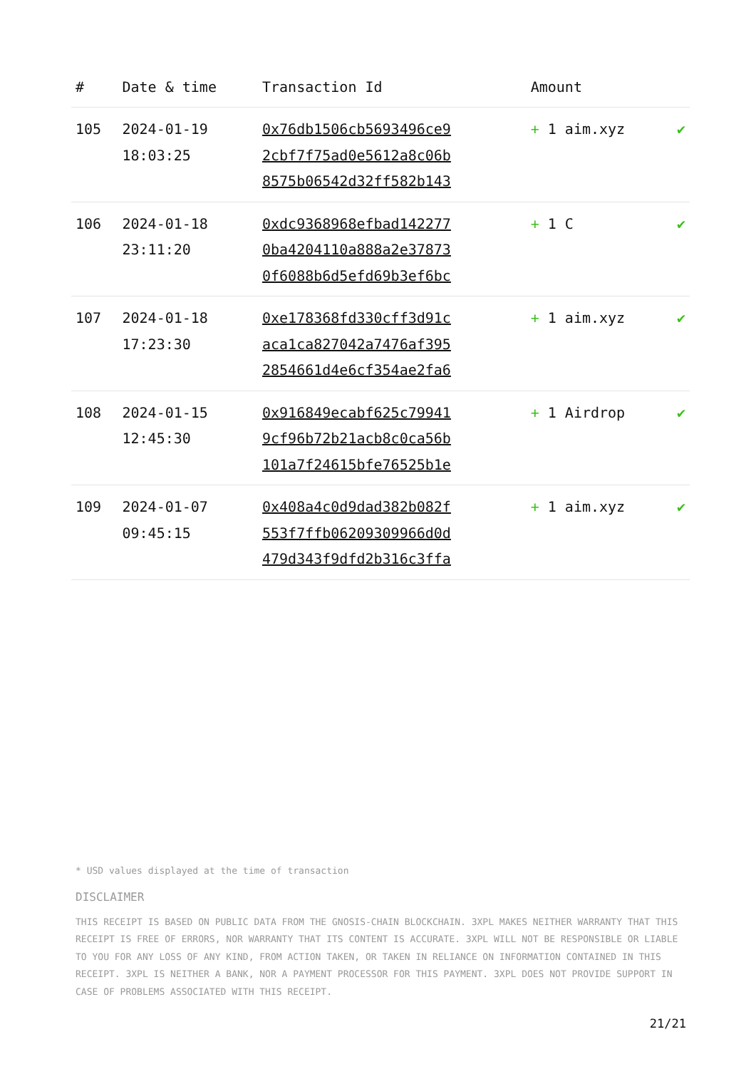| # | Date & time | Transaction Id | Amount | |
| --- | --- | --- | --- | --- |
| 105 | 2024-01-19 18:03:25 | 0x76db1506cb5693496ce9 2cbf7f75ad0e5612a8c06b 8575b06542d32ff582b143 | + 1 aim.xyz | ✔ |
| 106 | 2024-01-18 23:11:20 | 0xdc9368968efbad142277 0ba4204110a888a2e37873 0f6088b6d5efd69b3ef6bc | + 1 C | ✔ |
| 107 | 2024-01-18 17:23:30 | 0xe178368fd330cff3d91c aca1ca827042a7476af395 2854661d4e6cf354ae2fa6 | + 1 aim.xyz | ✔ |
| 108 | 2024-01-15 12:45:30 | 0x916849ecabf625c79941 9cf96b72b21acb8c0ca56b 101a7f24615bfe76525b1e | + 1 Airdrop | ✔ |
| 109 | 2024-01-07 09:45:15 | 0x408a4c0d9dad382b082f 553f7ffb06209309966d0d 479d343f9dfd2b316c3ffa | + 1 aim.xyz | ✔ |
* USD values displayed at the time of transaction
DISCLAIMER
THIS RECEIPT IS BASED ON PUBLIC DATA FROM THE GNOSIS-CHAIN BLOCKCHAIN. 3XPL MAKES NEITHER WARRANTY THAT THIS RECEIPT IS FREE OF ERRORS, NOR WARRANTY THAT ITS CONTENT IS ACCURATE. 3XPL WILL NOT BE RESPONSIBLE OR LIABLE TO YOU FOR ANY LOSS OF ANY KIND, FROM ACTION TAKEN, OR TAKEN IN RELIANCE ON INFORMATION CONTAINED IN THIS RECEIPT. 3XPL IS NEITHER A BANK, NOR A PAYMENT PROCESSOR FOR THIS PAYMENT. 3XPL DOES NOT PROVIDE SUPPORT IN CASE OF PROBLEMS ASSOCIATED WITH THIS RECEIPT.
21/21